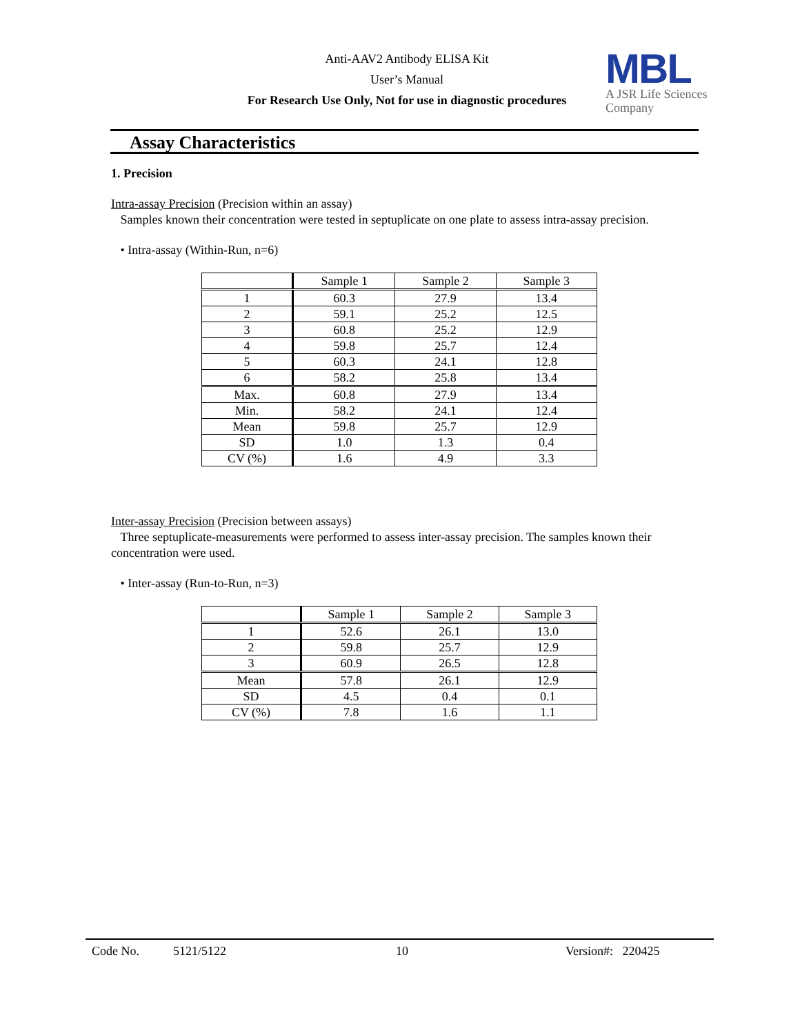Anti-AAV2 Antibody ELISA Kit
User’s Manual
For Research Use Only, Not for use in diagnostic procedures
MBL
A JSR Life Sciences
Company
Assay Characteristics
1. Precision
Intra-assay Precision (Precision within an assay)
Samples known their concentration were tested in septuplicate on one plate to assess intra-assay precision.
• Intra-assay (Within-Run, n=6)
| | Sample 1 | Sample 2 | Sample 3 |
| --- | --- | --- | --- |
| 1 | 60.3 | 27.9 | 13.4 |
| 2 | 59.1 | 25.2 | 12.5 |
| 3 | 60.8 | 25.2 | 12.9 |
| 4 | 59.8 | 25.7 | 12.4 |
| 5 | 60.3 | 24.1 | 12.8 |
| 6 | 58.2 | 25.8 | 13.4 |
| Max. | 60.8 | 27.9 | 13.4 |
| Min. | 58.2 | 24.1 | 12.4 |
| Mean | 59.8 | 25.7 | 12.9 |
| SD | 1.0 | 1.3 | 0.4 |
| CV (%) | 1.6 | 4.9 | 3.3 |
Inter-assay Precision (Precision between assays)
Three septuplicate-measurements were performed to assess inter-assay precision. The samples known their concentration were used.
• Inter-assay (Run-to-Run, n=3)
| | Sample 1 | Sample 2 | Sample 3 |
| --- | --- | --- | --- |
| 1 | 52.6 | 26.1 | 13.0 |
| 2 | 59.8 | 25.7 | 12.9 |
| 3 | 60.9 | 26.5 | 12.8 |
| Mean | 57.8 | 26.1 | 12.9 |
| SD | 4.5 | 0.4 | 0.1 |
| CV (%) | 7.8 | 1.6 | 1.1 |
Code No. 5121/5122 10 Version#: 220425